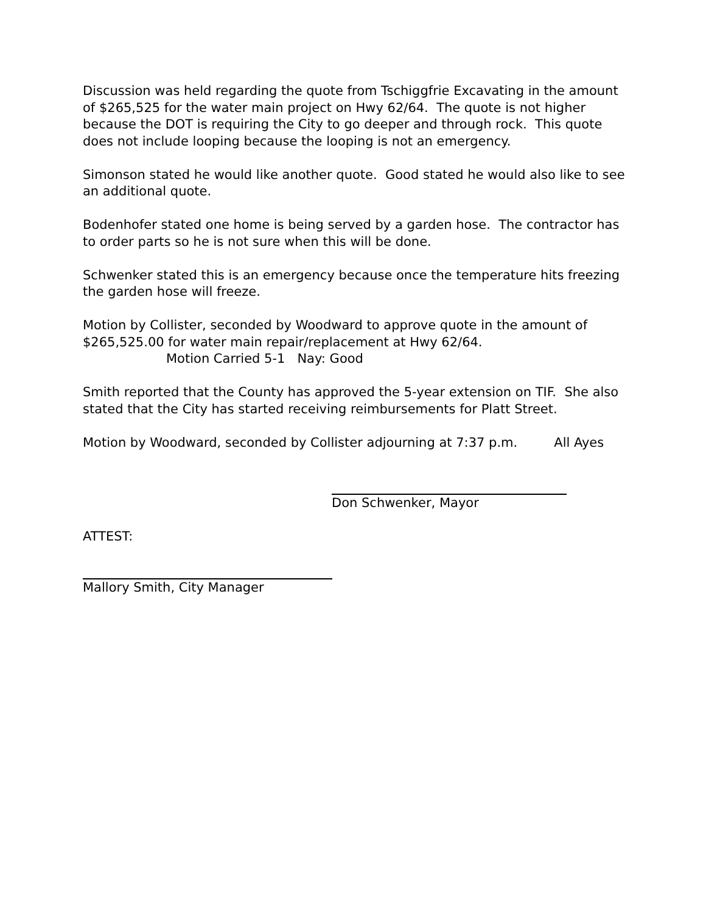Discussion was held regarding the quote from Tschiggfrie Excavating in the amount of $265,525 for the water main project on Hwy 62/64. The quote is not higher because the DOT is requiring the City to go deeper and through rock. This quote does not include looping because the looping is not an emergency.
Simonson stated he would like another quote. Good stated he would also like to see an additional quote.
Bodenhofer stated one home is being served by a garden hose. The contractor has to order parts so he is not sure when this will be done.
Schwenker stated this is an emergency because once the temperature hits freezing the garden hose will freeze.
Motion by Collister, seconded by Woodward to approve quote in the amount of $265,525.00 for water main repair/replacement at Hwy 62/64.
Motion Carried 5-1 Nay: Good
Smith reported that the County has approved the 5-year extension on TIF. She also stated that the City has started receiving reimbursements for Platt Street.
Motion by Woodward, seconded by Collister adjourning at 7:37 p.m. All Ayes
Don Schwenker, Mayor
ATTEST:
Mallory Smith, City Manager